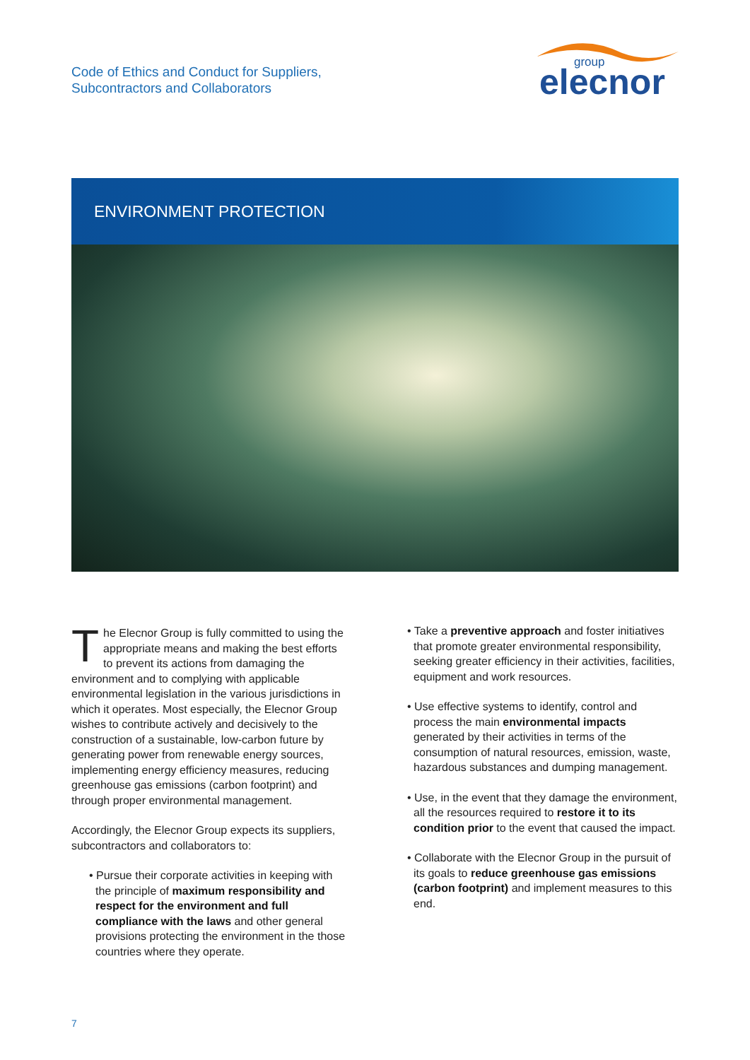Code of Ethics and Conduct for Suppliers,
Subcontractors and Collaborators
group
elecnor
ENVIRONMENT PROTECTION
The Elecnor Group is fully committed to using the appropriate means and making the best efforts to prevent its actions from damaging the environment and to complying with applicable environmental legislation in the various jurisdictions in which it operates. Most especially, the Elecnor Group wishes to contribute actively and decisively to the construction of a sustainable, low-carbon future by generating power from renewable energy sources, implementing energy efficiency measures, reducing greenhouse gas emissions (carbon footprint) and through proper environmental management.
Accordingly, the Elecnor Group expects its suppliers, subcontractors and collaborators to:
• Pursue their corporate activities in keeping with the principle of maximum responsibility and respect for the environment and full compliance with the laws and other general provisions protecting the environment in the those countries where they operate.
• Take a preventive approach and foster initiatives that promote greater environmental responsibility, seeking greater efficiency in their activities, facilities, equipment and work resources.
• Use effective systems to identify, control and process the main environmental impacts generated by their activities in terms of the consumption of natural resources, emission, waste, hazardous substances and dumping management.
• Use, in the event that they damage the environment, all the resources required to restore it to its condition prior to the event that caused the impact.
• Collaborate with the Elecnor Group in the pursuit of its goals to reduce greenhouse gas emissions (carbon footprint) and implement measures to this end.
7